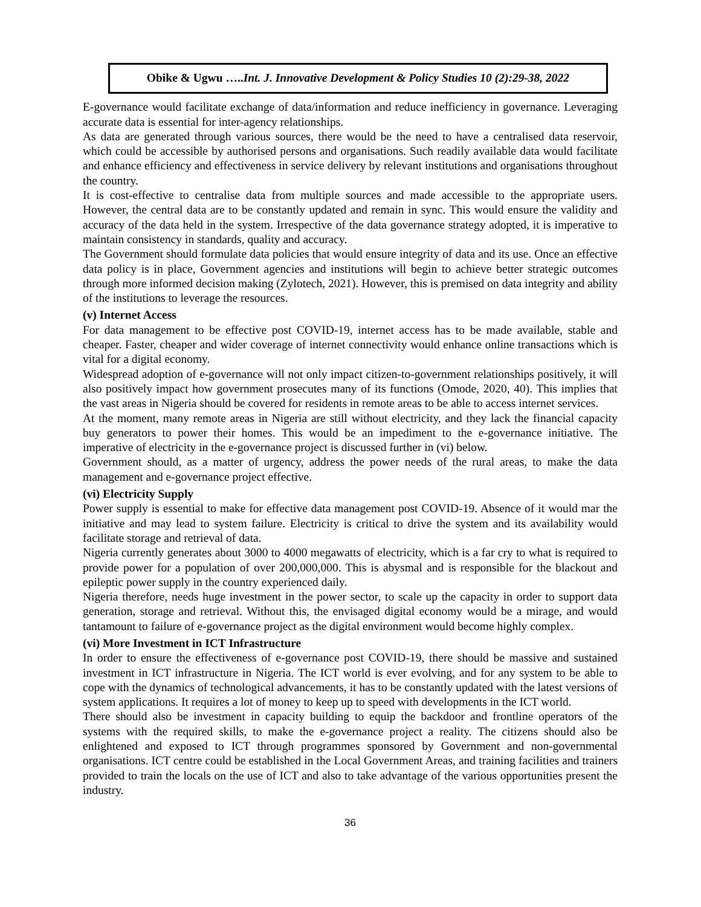Obike & Ugwu …..Int. J. Innovative Development & Policy Studies 10 (2):29-38, 2022
E-governance would facilitate exchange of data/information and reduce inefficiency in governance. Leveraging accurate data is essential for inter-agency relationships.
As data are generated through various sources, there would be the need to have a centralised data reservoir, which could be accessible by authorised persons and organisations. Such readily available data would facilitate and enhance efficiency and effectiveness in service delivery by relevant institutions and organisations throughout the country.
It is cost-effective to centralise data from multiple sources and made accessible to the appropriate users. However, the central data are to be constantly updated and remain in sync. This would ensure the validity and accuracy of the data held in the system. Irrespective of the data governance strategy adopted, it is imperative to maintain consistency in standards, quality and accuracy.
The Government should formulate data policies that would ensure integrity of data and its use. Once an effective data policy is in place, Government agencies and institutions will begin to achieve better strategic outcomes through more informed decision making (Zylotech, 2021). However, this is premised on data integrity and ability of the institutions to leverage the resources.
(v) Internet Access
For data management to be effective post COVID-19, internet access has to be made available, stable and cheaper. Faster, cheaper and wider coverage of internet connectivity would enhance online transactions which is vital for a digital economy.
Widespread adoption of e-governance will not only impact citizen-to-government relationships positively, it will also positively impact how government prosecutes many of its functions (Omode, 2020, 40). This implies that the vast areas in Nigeria should be covered for residents in remote areas to be able to access internet services.
At the moment, many remote areas in Nigeria are still without electricity, and they lack the financial capacity buy generators to power their homes. This would be an impediment to the e-governance initiative. The imperative of electricity in the e-governance project is discussed further in (vi) below.
Government should, as a matter of urgency, address the power needs of the rural areas, to make the data management and e-governance project effective.
(vi) Electricity Supply
Power supply is essential to make for effective data management post COVID-19. Absence of it would mar the initiative and may lead to system failure. Electricity is critical to drive the system and its availability would facilitate storage and retrieval of data.
Nigeria currently generates about 3000 to 4000 megawatts of electricity, which is a far cry to what is required to provide power for a population of over 200,000,000. This is abysmal and is responsible for the blackout and epileptic power supply in the country experienced daily.
Nigeria therefore, needs huge investment in the power sector, to scale up the capacity in order to support data generation, storage and retrieval. Without this, the envisaged digital economy would be a mirage, and would tantamount to failure of e-governance project as the digital environment would become highly complex.
(vi) More Investment in ICT Infrastructure
In order to ensure the effectiveness of e-governance post COVID-19, there should be massive and sustained investment in ICT infrastructure in Nigeria. The ICT world is ever evolving, and for any system to be able to cope with the dynamics of technological advancements, it has to be constantly updated with the latest versions of system applications. It requires a lot of money to keep up to speed with developments in the ICT world.
There should also be investment in capacity building to equip the backdoor and frontline operators of the systems with the required skills, to make the e-governance project a reality. The citizens should also be enlightened and exposed to ICT through programmes sponsored by Government and non-governmental organisations. ICT centre could be established in the Local Government Areas, and training facilities and trainers provided to train the locals on the use of ICT and also to take advantage of the various opportunities present the industry.
36